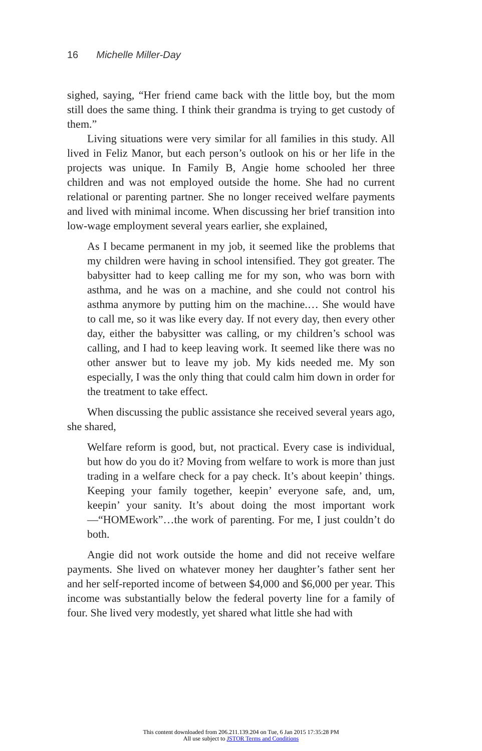16 Michelle Miller-Day
sighed, saying, “Her friend came back with the little boy, but the mom still does the same thing. I think their grandma is trying to get custody of them.”
Living situations were very similar for all families in this study. All lived in Feliz Manor, but each person’s outlook on his or her life in the projects was unique. In Family B, Angie home schooled her three children and was not employed outside the home. She had no current relational or parenting partner. She no longer received welfare payments and lived with minimal income. When discussing her brief transition into low-wage employment several years earlier, she explained,
As I became permanent in my job, it seemed like the problems that my children were having in school intensified. They got greater. The babysitter had to keep calling me for my son, who was born with asthma, and he was on a machine, and she could not control his asthma anymore by putting him on the machine.… She would have to call me, so it was like every day. If not every day, then every other day, either the babysitter was calling, or my children’s school was calling, and I had to keep leaving work. It seemed like there was no other answer but to leave my job. My kids needed me. My son especially, I was the only thing that could calm him down in order for the treatment to take effect.
When discussing the public assistance she received several years ago, she shared,
Welfare reform is good, but, not practical. Every case is individual, but how do you do it? Moving from welfare to work is more than just trading in a welfare check for a pay check. It’s about keepin’ things. Keeping your family together, keepin’ everyone safe, and, um, keepin’ your sanity. It’s about doing the most important work—“HOMEwork”…the work of parenting. For me, I just couldn’t do both.
Angie did not work outside the home and did not receive welfare payments. She lived on whatever money her daughter’s father sent her and her self-reported income of between $4,000 and $6,000 per year. This income was substantially below the federal poverty line for a family of four. She lived very modestly, yet shared what little she had with
This content downloaded from 206.211.139.204 on Tue, 6 Jan 2015 17:35:28 PM
All use subject to JSTOR Terms and Conditions